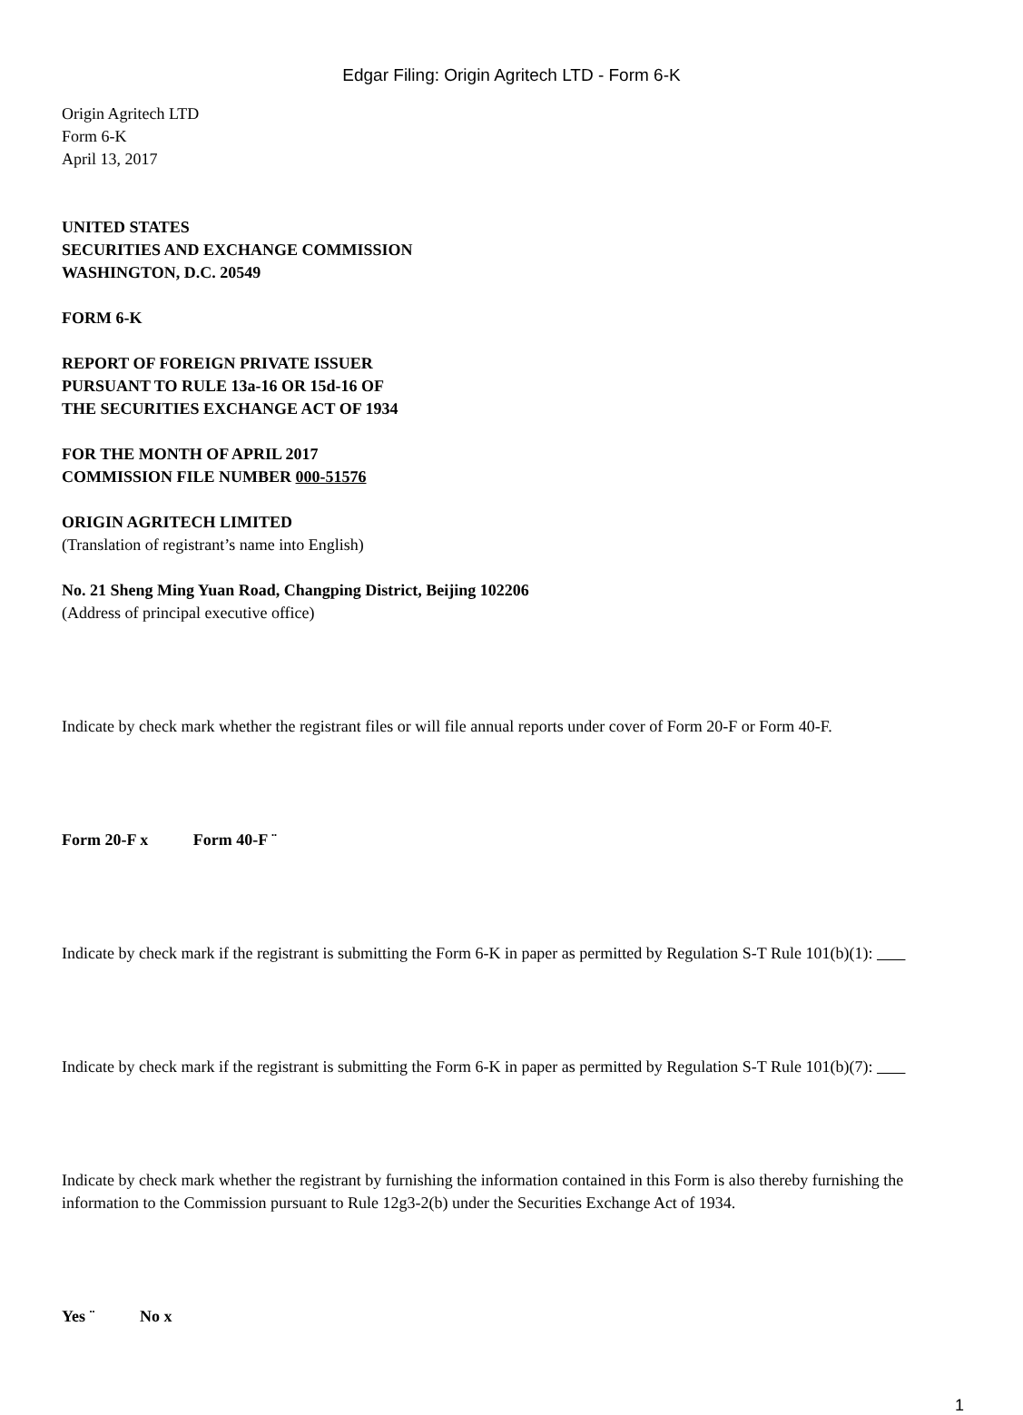Edgar Filing: Origin Agritech LTD - Form 6-K
Origin Agritech LTD
Form 6-K
April 13, 2017
UNITED STATES
SECURITIES AND EXCHANGE COMMISSION
WASHINGTON, D.C. 20549
FORM 6-K
REPORT OF FOREIGN PRIVATE ISSUER
PURSUANT TO RULE 13a-16 OR 15d-16 OF
THE SECURITIES EXCHANGE ACT OF 1934
FOR THE MONTH OF APRIL 2017
COMMISSION FILE NUMBER 000-51576
ORIGIN AGRITECH LIMITED
(Translation of registrant’s name into English)
No. 21 Sheng Ming Yuan Road, Changping District, Beijing 102206
(Address of principal executive office)
Indicate by check mark whether the registrant files or will file annual reports under cover of Form 20-F or Form 40-F.
Form 20-F x Form 40-F ¨
Indicate by check mark if the registrant is submitting the Form 6-K in paper as permitted by Regulation S-T Rule 101(b)(1):
Indicate by check mark if the registrant is submitting the Form 6-K in paper as permitted by Regulation S-T Rule 101(b)(7):
Indicate by check mark whether the registrant by furnishing the information contained in this Form is also thereby furnishing the information to the Commission pursuant to Rule 12g3-2(b) under the Securities Exchange Act of 1934.
Yes ¨ No x
1